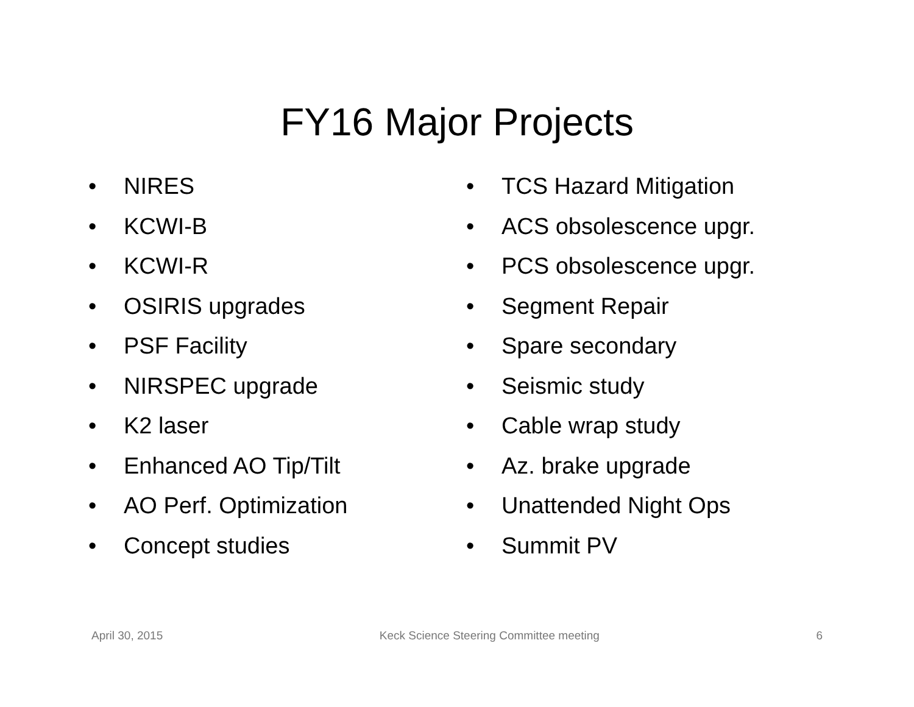FY16 Major Projects
• NIRES
• KCWI-B
• KCWI-R
• OSIRIS upgrades
• PSF Facility
• NIRSPEC upgrade
• K2 laser
• Enhanced AO Tip/Tilt
• AO Perf. Optimization
• Concept studies
• TCS Hazard Mitigation
• ACS obsolescence upgr.
• PCS obsolescence upgr.
• Segment Repair
• Spare secondary
• Seismic study
• Cable wrap study
• Az. brake upgrade
• Unattended Night Ops
• Summit PV
April 30, 2015 Keck Science Steering Committee meeting 6